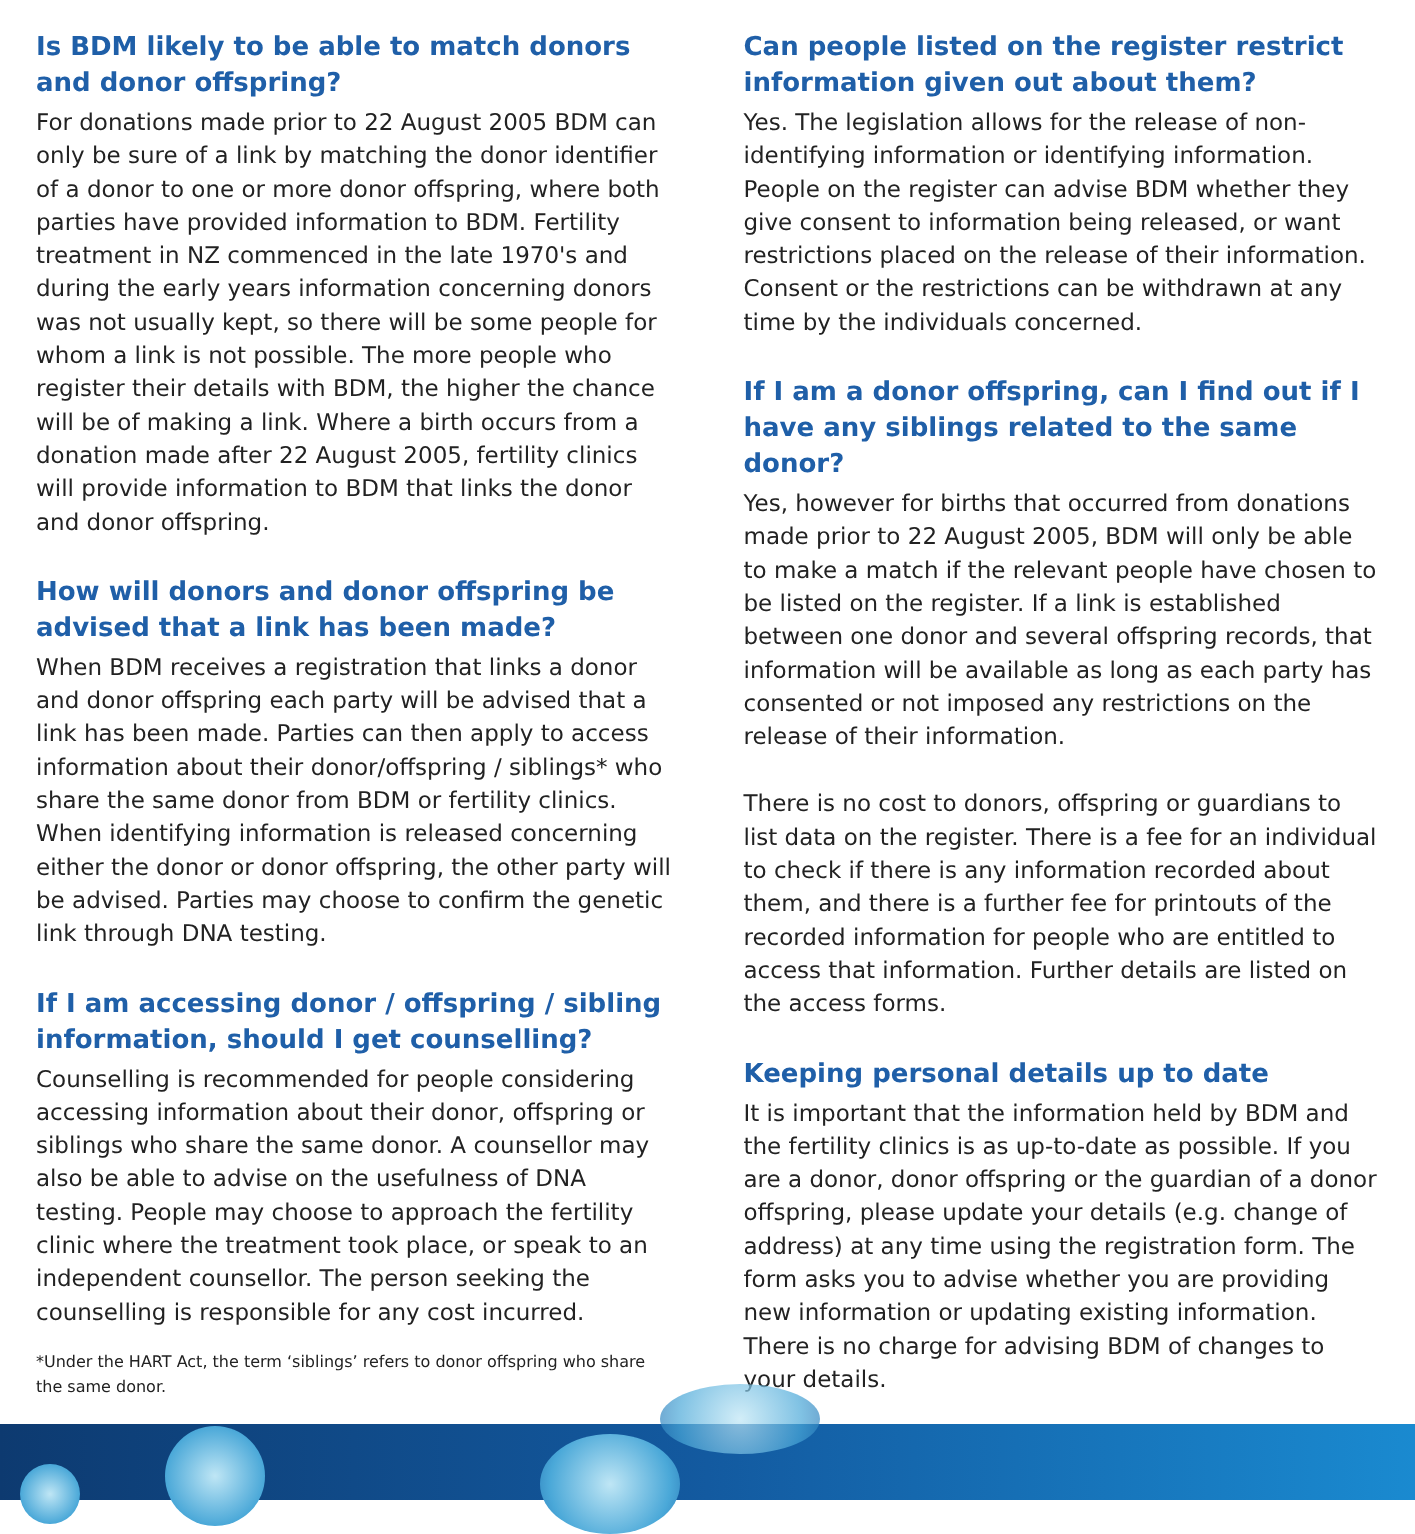Is BDM likely to be able to match donors and donor offspring?
For donations made prior to 22 August 2005 BDM can only be sure of a link by matching the donor identifier of a donor to one or more donor offspring, where both parties have provided information to BDM. Fertility treatment in NZ commenced in the late 1970's and during the early years information concerning donors was not usually kept, so there will be some people for whom a link is not possible. The more people who register their details with BDM, the higher the chance will be of making a link. Where a birth occurs from a donation made after 22 August 2005, fertility clinics will provide information to BDM that links the donor and donor offspring.
How will donors and donor offspring be advised that a link has been made?
When BDM receives a registration that links a donor and donor offspring each party will be advised that a link has been made. Parties can then apply to access information about their donor/offspring / siblings* who share the same donor from BDM or fertility clinics. When identifying information is released concerning either the donor or donor offspring, the other party will be advised. Parties may choose to confirm the genetic link through DNA testing.
If I am accessing donor / offspring / sibling information, should I get counselling?
Counselling is recommended for people considering accessing information about their donor, offspring or siblings who share the same donor. A counsellor may also be able to advise on the usefulness of DNA testing. People may choose to approach the fertility clinic where the treatment took place, or speak to an independent counsellor. The person seeking the counselling is responsible for any cost incurred.
*Under the HART Act, the term ‘siblings’ refers to donor offspring who share the same donor.
Can people listed on the register restrict information given out about them?
Yes. The legislation allows for the release of non-identifying information or identifying information. People on the register can advise BDM whether they give consent to information being released, or want restrictions placed on the release of their information. Consent or the restrictions can be withdrawn at any time by the individuals concerned.
If I am a donor offspring, can I find out if I have any siblings related to the same donor?
Yes, however for births that occurred from donations made prior to 22 August 2005, BDM will only be able to make a match if the relevant people have chosen to be listed on the register. If a link is established between one donor and several offspring records, that information will be available as long as each party has consented or not imposed any restrictions on the release of their information.
There is no cost to donors, offspring or guardians to list data on the register. There is a fee for an individual to check if there is any information recorded about them, and there is a further fee for printouts of the recorded information for people who are entitled to access that information. Further details are listed on the access forms.
Keeping personal details up to date
It is important that the information held by BDM and the fertility clinics is as up-to-date as possible. If you are a donor, donor offspring or the guardian of a donor offspring, please update your details (e.g. change of address) at any time using the registration form. The form asks you to advise whether you are providing new information or updating existing information. There is no charge for advising BDM of changes to your details.